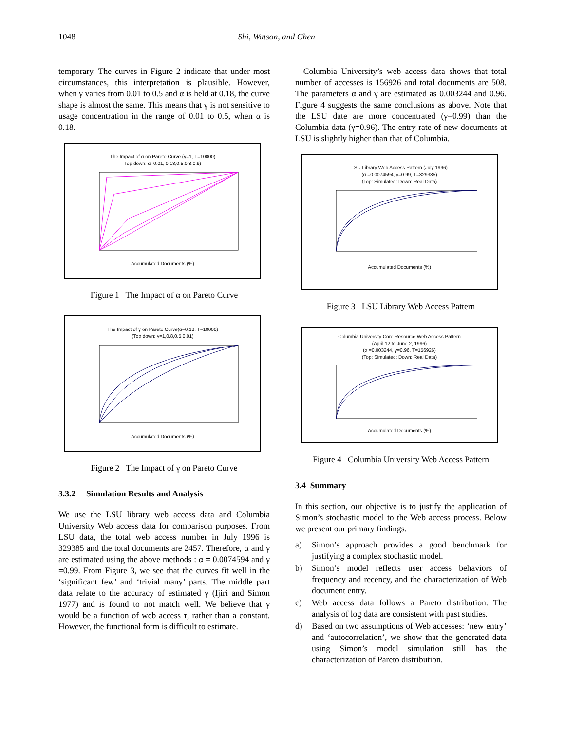1048 Shi, Watson, and Chen
temporary. The curves in Figure 2 indicate that under most circumstances, this interpretation is plausible. However, when γ varies from 0.01 to 0.5 and α is held at 0.18, the curve shape is almost the same. This means that γ is not sensitive to usage concentration in the range of 0.01 to 0.5, when α is 0.18.
The Impact of α on Pareto Curve (γ=1, T=10000)
Top down: α=0.01, 0.18,0.5,0.8,0.9) Accumulated Documents (%)
Figure 1 The Impact of α on Pareto Curve
The Impact of γ on Pareto Curve(α=0.18, T=10000)
(Top down: γ=1,0.8,0.5,0.01) Accumulated Documents (%)
Figure 2 The Impact of γ on Pareto Curve
3.3.2 Simulation Results and Analysis
We use the LSU library web access data and Columbia University Web access data for comparison purposes. From LSU data, the total web access number in July 1996 is 329385 and the total documents are 2457. Therefore, α and γ are estimated using the above methods : α = 0.0074594 and γ =0.99. From Figure 3, we see that the curves fit well in the ‘significant few’ and ‘trivial many’ parts. The middle part data relate to the accuracy of estimated γ (Ijiri and Simon 1977) and is found to not match well. We believe that γ would be a function of web access τ, rather than a constant. However, the functional form is difficult to estimate.
Columbia University’s web access data shows that total number of accesses is 156926 and total documents are 508. The parameters α and γ are estimated as 0.003244 and 0.96. Figure 4 suggests the same conclusions as above. Note that the LSU date are more concentrated (γ=0.99) than the Columbia data (γ=0.96). The entry rate of new documents at LSU is slightly higher than that of Columbia.
LSU Library Web Access Pattern (July 1996)
(α =0.0074594, γ=0.99, T=329385)
(Top: Simulated; Down: Real Data) Accumulated Documents (%)
Figure 3 LSU Library Web Access Pattern
Columbia University Core Resource Web Access Pattern
(April 12 to June 2, 1996)
(α =0.003244, γ=0.96, T=156926)
(Top: Simulated; Down: Real Data) Accumulated Documents (%)
Figure 4 Columbia University Web Access Pattern
3.4 Summary
In this section, our objective is to justify the application of Simon’s stochastic model to the Web access process. Below we present our primary findings.
a) Simon’s approach provides a good benchmark for justifying a complex stochastic model.
b) Simon’s model reflects user access behaviors of frequency and recency, and the characterization of Web document entry.
c) Web access data follows a Pareto distribution. The analysis of log data are consistent with past studies.
d) Based on two assumptions of Web accesses: ‘new entry’ and ‘autocorrelation’, we show that the generated data using Simon’s model simulation still has the characterization of Pareto distribution.